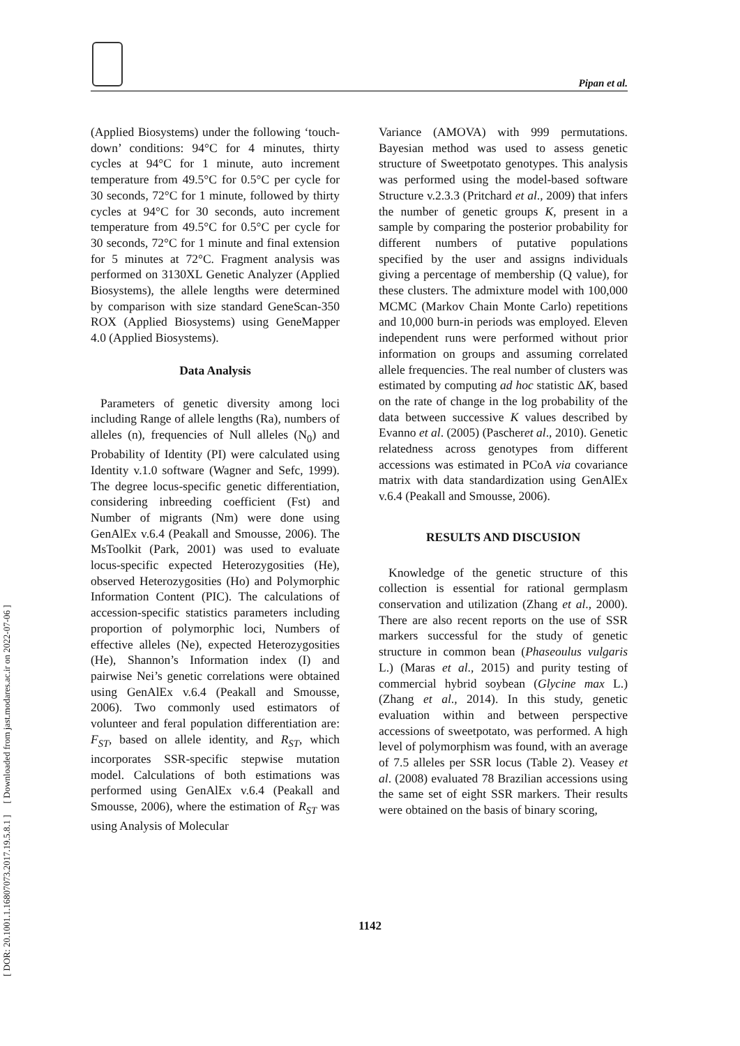[ DOR: 20.1001.1.16807073.2017.19.5.8.1 ] [ Downloaded from jast.modares.ac.ir on 2022-07-06 ]
Pipan et al.
(Applied Biosystems) under the following ‘touch-down’ conditions: 94°C for 4 minutes, thirty cycles at 94°C for 1 minute, auto increment temperature from 49.5°C for 0.5°C per cycle for 30 seconds, 72°C for 1 minute, followed by thirty cycles at 94°C for 30 seconds, auto increment temperature from 49.5°C for 0.5°C per cycle for 30 seconds, 72°C for 1 minute and final extension for 5 minutes at 72°C. Fragment analysis was performed on 3130XL Genetic Analyzer (Applied Biosystems), the allele lengths were determined by comparison with size standard GeneScan-350 ROX (Applied Biosystems) using GeneMapper 4.0 (Applied Biosystems).
Data Analysis
Parameters of genetic diversity among loci including Range of allele lengths (Ra), numbers of alleles (n), frequencies of Null alleles (N<sub>0</sub>) and Probability of Identity (PI) were calculated using Identity v.1.0 software (Wagner and Sefc, 1999). The degree locus-specific genetic differentiation, considering inbreeding coefficient (Fst) and Number of migrants (Nm) were done using GenAlEx v.6.4 (Peakall and Smousse, 2006). The MsToolkit (Park, 2001) was used to evaluate locus-specific expected Heterozygosities (He), observed Heterozygosities (Ho) and Polymorphic Information Content (PIC). The calculations of accession-specific statistics parameters including proportion of polymorphic loci, Numbers of effective alleles (Ne), expected Heterozygosities (He), Shannon’s Information index (I) and pairwise Nei’s genetic correlations were obtained using GenAlEx v.6.4 (Peakall and Smousse, 2006). Two commonly used estimators of volunteer and feral population differentiation are: F<sub>ST</sub>, based on allele identity, and R<sub>ST</sub>, which incorporates SSR-specific stepwise mutation model. Calculations of both estimations was performed using GenAlEx v.6.4 (Peakall and Smousse, 2006), where the estimation of R<sub>ST</sub> was using Analysis of Molecular
Variance (AMOVA) with 999 permutations. Bayesian method was used to assess genetic structure of Sweetpotato genotypes. This analysis was performed using the model-based software Structure v.2.3.3 (Pritchard et al., 2009) that infers the number of genetic groups K, present in a sample by comparing the posterior probability for different numbers of putative populations specified by the user and assigns individuals giving a percentage of membership (Q value), for these clusters. The admixture model with 100,000 MCMC (Markov Chain Monte Carlo) repetitions and 10,000 burn-in periods was employed. Eleven independent runs were performed without prior information on groups and assuming correlated allele frequencies. The real number of clusters was estimated by computing ad hoc statistic ΔK, based on the rate of change in the log probability of the data between successive K values described by Evanno et al. (2005) (Pascheret al., 2010). Genetic relatedness across genotypes from different accessions was estimated in PCoA via covariance matrix with data standardization using GenAlEx v.6.4 (Peakall and Smousse, 2006).
RESULTS AND DISCUSION
Knowledge of the genetic structure of this collection is essential for rational germplasm conservation and utilization (Zhang et al., 2000). There are also recent reports on the use of SSR markers successful for the study of genetic structure in common bean (Phaseoulus vulgaris L.) (Maras et al., 2015) and purity testing of commercial hybrid soybean (Glycine max L.) (Zhang et al., 2014). In this study, genetic evaluation within and between perspective accessions of sweetpotato, was performed. A high level of polymorphism was found, with an average of 7.5 alleles per SSR locus (Table 2). Veasey et al. (2008) evaluated 78 Brazilian accessions using the same set of eight SSR markers. Their results were obtained on the basis of binary scoring,
1142